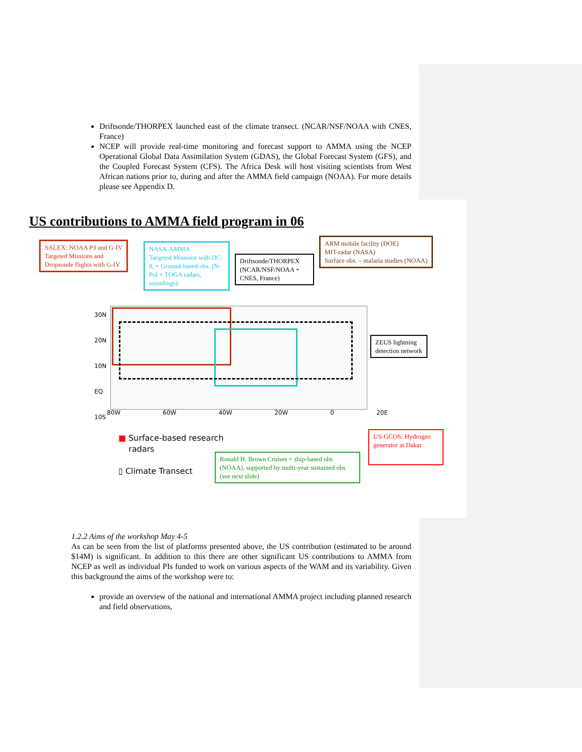Driftsonde/THORPEX launched east of the climate transect. (NCAR/NSF/NOAA with CNES, France)
NCEP will provide real-time monitoring and forecast support to AMMA using the NCEP Operational Global Data Assimilation System (GDAS), the Global Forecast System (GFS), and the Coupled Forecast System (CFS). The Africa Desk will host visiting scientists from West African nations prior to, during and after the AMMA field campaign (NOAA). For more details please see Appendix D.
US contributions to AMMA field program in 06
SALEX: NOAA P3 and G-IV
Targeted Missions and
Dropsonde flights with G-IV
NASA-AMMA
Targeted Missions with DC-8, + Ground-based obs. (N-Pol + TOGA radars, soundings)
Driftsonde/THORPEX (NCAR/NSF/NOAA + CNES, France)
ARM mobile facility (DOE)
MIT-radar (NASA)
Surface obs. – malaria studies (NOAA)
30N
20N
10N
EQ
10S
80W 60W 40W 20W 0 20E
ZEUS lightning
detection network
■ Surface-based research
radars
▯ Climate Transect
Ronald H. Brown Cruises + ship-based obs (NOAA), supported by multi-year sustained obs (see next slide)
US-GCOS: Hydrogen generator at Dakar
1.2.2 Aims of the workshop May 4-5
As can be seen from the list of platforms presented above, the US contribution (estimated to be around $14M) is significant. In addition to this there are other significant US contributions to AMMA from NCEP as well as individual PIs funded to work on various aspects of the WAM and its variability. Given this background the aims of the workshop were to:
provide an overview of the national and international AMMA project including planned research and field observations,